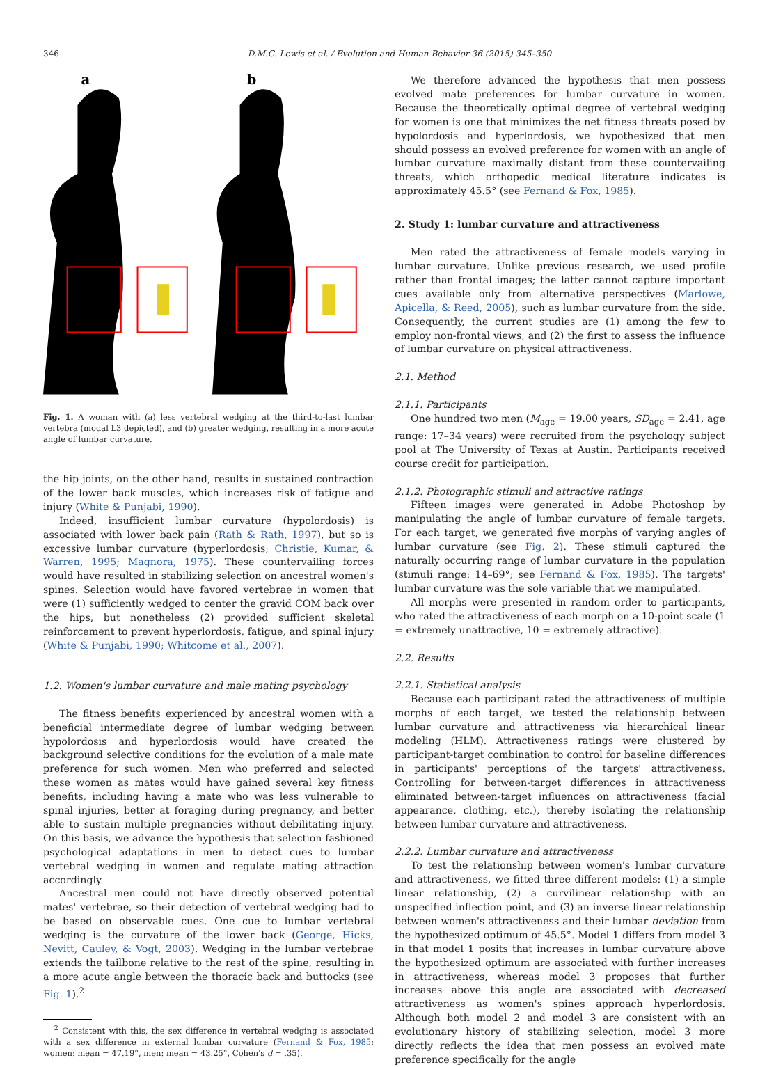346 D.M.G. Lewis et al. / Evolution and Human Behavior 36 (2015) 345–350
a
b
Fig. 1. A woman with (a) less vertebral wedging at the third-to-last lumbar vertebra (modal L3 depicted), and (b) greater wedging, resulting in a more acute angle of lumbar curvature.
the hip joints, on the other hand, results in sustained contraction of the lower back muscles, which increases risk of fatigue and injury (White & Punjabi, 1990).
Indeed, insufficient lumbar curvature (hypolordosis) is associated with lower back pain (Rath & Rath, 1997), but so is excessive lumbar curvature (hyperlordosis; Christie, Kumar, & Warren, 1995; Magnora, 1975). These countervailing forces would have resulted in stabilizing selection on ancestral women's spines. Selection would have favored vertebrae in women that were (1) sufficiently wedged to center the gravid COM back over the hips, but nonetheless (2) provided sufficient skeletal reinforcement to prevent hyperlordosis, fatigue, and spinal injury (White & Punjabi, 1990; Whitcome et al., 2007).
1.2. Women's lumbar curvature and male mating psychology
The fitness benefits experienced by ancestral women with a beneficial intermediate degree of lumbar wedging between hypolordosis and hyperlordosis would have created the background selective conditions for the evolution of a male mate preference for such women. Men who preferred and selected these women as mates would have gained several key fitness benefits, including having a mate who was less vulnerable to spinal injuries, better at foraging during pregnancy, and better able to sustain multiple pregnancies without debilitating injury. On this basis, we advance the hypothesis that selection fashioned psychological adaptations in men to detect cues to lumbar vertebral wedging in women and regulate mating attraction accordingly.
Ancestral men could not have directly observed potential mates' vertebrae, so their detection of vertebral wedging had to be based on observable cues. One cue to lumbar vertebral wedging is the curvature of the lower back (George, Hicks, Nevitt, Cauley, & Vogt, 2003). Wedging in the lumbar vertebrae extends the tailbone relative to the rest of the spine, resulting in a more acute angle between the thoracic back and buttocks (see Fig. 1).<sup>2</sup>
<sup>2</sup> Consistent with this, the sex difference in vertebral wedging is associated with a sex difference in external lumbar curvature (Fernand & Fox, 1985; women: mean = 47.19°, men: mean = 43.25°, Cohen's d = .35).
We therefore advanced the hypothesis that men possess evolved mate preferences for lumbar curvature in women. Because the theoretically optimal degree of vertebral wedging for women is one that minimizes the net fitness threats posed by hypolordosis and hyperlordosis, we hypothesized that men should possess an evolved preference for women with an angle of lumbar curvature maximally distant from these countervailing threats, which orthopedic medical literature indicates is approximately 45.5° (see Fernand & Fox, 1985).
2. Study 1: lumbar curvature and attractiveness
Men rated the attractiveness of female models varying in lumbar curvature. Unlike previous research, we used profile rather than frontal images; the latter cannot capture important cues available only from alternative perspectives (Marlowe, Apicella, & Reed, 2005), such as lumbar curvature from the side. Consequently, the current studies are (1) among the few to employ non-frontal views, and (2) the first to assess the influence of lumbar curvature on physical attractiveness.
2.1. Method
2.1.1. Participants
One hundred two men (M<sub>age</sub> = 19.00 years, SD<sub>age</sub> = 2.41, age range: 17–34 years) were recruited from the psychology subject pool at The University of Texas at Austin. Participants received course credit for participation.
2.1.2. Photographic stimuli and attractive ratings
Fifteen images were generated in Adobe Photoshop by manipulating the angle of lumbar curvature of female targets. For each target, we generated five morphs of varying angles of lumbar curvature (see Fig. 2). These stimuli captured the naturally occurring range of lumbar curvature in the population (stimuli range: 14–69°; see Fernand & Fox, 1985). The targets' lumbar curvature was the sole variable that we manipulated.
All morphs were presented in random order to participants, who rated the attractiveness of each morph on a 10-point scale (1 = extremely unattractive, 10 = extremely attractive).
2.2. Results
2.2.1. Statistical analysis
Because each participant rated the attractiveness of multiple morphs of each target, we tested the relationship between lumbar curvature and attractiveness via hierarchical linear modeling (HLM). Attractiveness ratings were clustered by participant-target combination to control for baseline differences in participants' perceptions of the targets' attractiveness. Controlling for between-target differences in attractiveness eliminated between-target influences on attractiveness (facial appearance, clothing, etc.), thereby isolating the relationship between lumbar curvature and attractiveness.
2.2.2. Lumbar curvature and attractiveness
To test the relationship between women's lumbar curvature and attractiveness, we fitted three different models: (1) a simple linear relationship, (2) a curvilinear relationship with an unspecified inflection point, and (3) an inverse linear relationship between women's attractiveness and their lumbar deviation from the hypothesized optimum of 45.5°. Model 1 differs from model 3 in that model 1 posits that increases in lumbar curvature above the hypothesized optimum are associated with further increases in attractiveness, whereas model 3 proposes that further increases above this angle are associated with decreased attractiveness as women's spines approach hyperlordosis. Although both model 2 and model 3 are consistent with an evolutionary history of stabilizing selection, model 3 more directly reflects the idea that men possess an evolved mate preference specifically for the angle